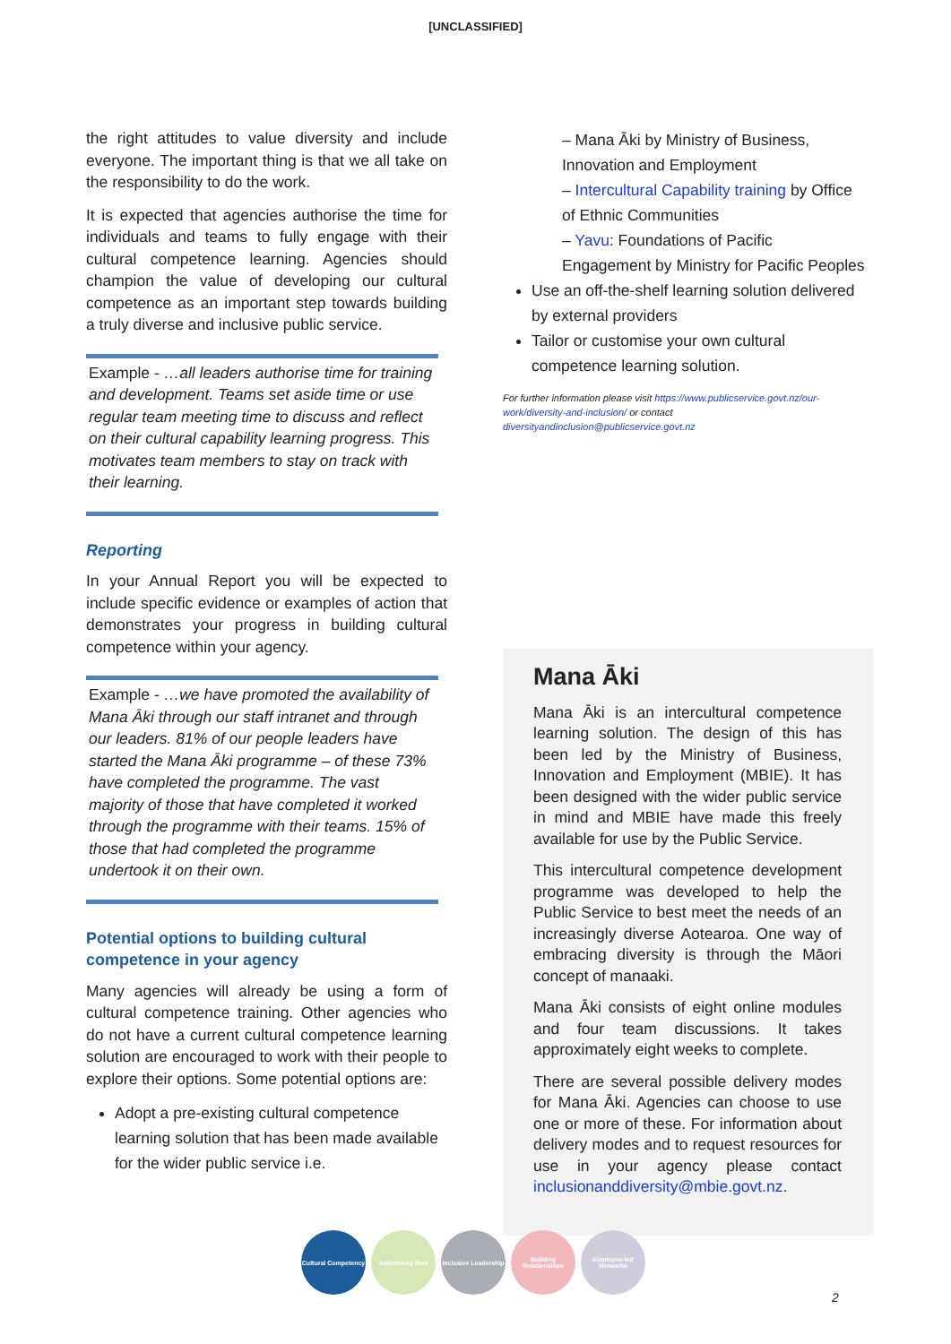[UNCLASSIFIED]
the right attitudes to value diversity and include everyone. The important thing is that we all take on the responsibility to do the work.
It is expected that agencies authorise the time for individuals and teams to fully engage with their cultural competence learning. Agencies should champion the value of developing our cultural competence as an important step towards building a truly diverse and inclusive public service.
Example - …all leaders authorise time for training and development. Teams set aside time or use regular team meeting time to discuss and reflect on their cultural capability learning progress. This motivates team members to stay on track with their learning.
Reporting
In your Annual Report you will be expected to include specific evidence or examples of action that demonstrates your progress in building cultural competence within your agency.
Example - …we have promoted the availability of Mana Āki through our staff intranet and through our leaders. 81% of our people leaders have started the Mana Āki programme – of these 73% have completed the programme. The vast majority of those that have completed it worked through the programme with their teams. 15% of those that had completed the programme undertook it on their own.
Potential options to building cultural competence in your agency
Many agencies will already be using a form of cultural competence training. Other agencies who do not have a current cultural competence learning solution are encouraged to work with their people to explore their options. Some potential options are:
Adopt a pre-existing cultural competence learning solution that has been made available for the wider public service i.e.
– Mana Āki by Ministry of Business, Innovation and Employment
– Intercultural Capability training by Office of Ethnic Communities
– Yavu: Foundations of Pacific Engagement by Ministry for Pacific Peoples
Use an off-the-shelf learning solution delivered by external providers
Tailor or customise your own cultural competence learning solution.
For further information please visit https://www.publicservice.govt.nz/our-work/diversity-and-inclusion/ or contact diversityandinclusion@publicservice.govt.nz
Mana Āki
Mana Āki is an intercultural competence learning solution. The design of this has been led by the Ministry of Business, Innovation and Employment (MBIE). It has been designed with the wider public service in mind and MBIE have made this freely available for use by the Public Service.
This intercultural competence development programme was developed to help the Public Service to best meet the needs of an increasingly diverse Aotearoa. One way of embracing diversity is through the Māori concept of manaaki.
Mana Āki consists of eight online modules and four team discussions. It takes approximately eight weeks to complete.
There are several possible delivery modes for Mana Āki. Agencies can choose to use one or more of these. For information about delivery modes and to request resources for use in your agency please contact inclusionanddiversity@mbie.govt.nz.
Cultural Competency
Addressing Bias Inclusive Leadership
Building Relationships
Employee-led Networks
2